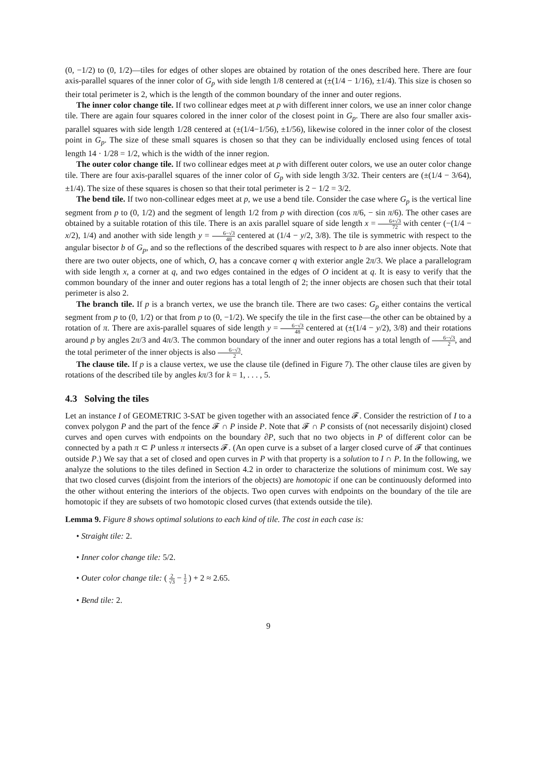(0, −1/2) to (0, 1/2)—tiles for edges of other slopes are obtained by rotation of the ones described here. There are four axis-parallel squares of the inner color of G<sub>p</sub> with side length 1/8 centered at (±(1/4 − 1/16), ±1/4). This size is chosen so their total perimeter is 2, which is the length of the common boundary of the inner and outer regions.
The inner color change tile. If two collinear edges meet at p with different inner colors, we use an inner color change tile. There are again four squares colored in the inner color of the closest point in G<sub>p</sub>. There are also four smaller axis-parallel squares with side length 1/28 centered at (±(1/4−1/56), ±1/56), likewise colored in the inner color of the closest point in G<sub>p</sub>. The size of these small squares is chosen so that they can be individually enclosed using fences of total length 14 · 1/28 = 1/2, which is the width of the inner region.
The outer color change tile. If two collinear edges meet at p with different outer colors, we use an outer color change tile. There are four axis-parallel squares of the inner color of G<sub>p</sub> with side length 3/32. Their centers are (±(1/4 − 3/64), ±1/4). The size of these squares is chosen so that their total perimeter is 2 − 1/2 = 3/2.
The bend tile. If two non-collinear edges meet at p, we use a bend tile. Consider the case where G<sub>p</sub> is the vertical line segment from p to (0, 1/2) and the segment of length 1/2 from p with direction (cos π/6, − sin π/6). The other cases are obtained by a suitable rotation of this tile. There is an axis parallel square of side length x = 6+√3 72 with center (−(1/4 − x/2), 1/4) and another with side length y = 6−√3 48 centered at (1/4 − y/2, 3/8). The tile is symmetric with respect to the angular bisector b of G<sub>p</sub>, and so the reflections of the described squares with respect to b are also inner objects. Note that there are two outer objects, one of which, O, has a concave corner q with exterior angle 2π/3. We place a parallelogram with side length x, a corner at q, and two edges contained in the edges of O incident at q. It is easy to verify that the common boundary of the inner and outer regions has a total length of 2; the inner objects are chosen such that their total perimeter is also 2.
The branch tile. If p is a branch vertex, we use the branch tile. There are two cases: G<sub>p</sub> either contains the vertical segment from p to (0, 1/2) or that from p to (0, −1/2). We specify the tile in the first case—the other can be obtained by a rotation of π. There are axis-parallel squares of side length y = 6−√3 48 centered at (±(1/4 − y/2), 3/8) and their rotations around p by angles 2π/3 and 4π/3. The common boundary of the inner and outer regions has a total length of 6−√3 2, and the total perimeter of the inner objects is also 6−√3 2.
The clause tile. If p is a clause vertex, we use the clause tile (defined in Figure 7). The other clause tiles are given by rotations of the described tile by angles kπ/3 for k = 1, . . . , 5.
4.3 Solving the tiles
Let an instance I of GEOMETRIC 3-SAT be given together with an associated fence 𝓕. Consider the restriction of I to a convex polygon P and the part of the fence 𝓕 ∩ P inside P. Note that 𝓕 ∩ P consists of (not necessarily disjoint) closed curves and open curves with endpoints on the boundary ∂P, such that no two objects in P of different color can be connected by a path π ⊂ P unless π intersects 𝓕. (An open curve is a subset of a larger closed curve of 𝓕 that continues outside P.) We say that a set of closed and open curves in P with that property is a solution to I ∩ P. In the following, we analyze the solutions to the tiles defined in Section 4.2 in order to characterize the solutions of minimum cost. We say that two closed curves (disjoint from the interiors of the objects) are homotopic if one can be continuously deformed into the other without entering the interiors of the objects. Two open curves with endpoints on the boundary of the tile are homotopic if they are subsets of two homotopic closed curves (that extends outside the tile).
Lemma 9. Figure 8 shows optimal solutions to each kind of tile. The cost in each case is:
• Straight tile: 2.
• Inner color change tile: 5/2.
• Outer color change tile: ( 2 √3 − 1 2 ) + 2 ≈ 2.65.
• Bend tile: 2.
9